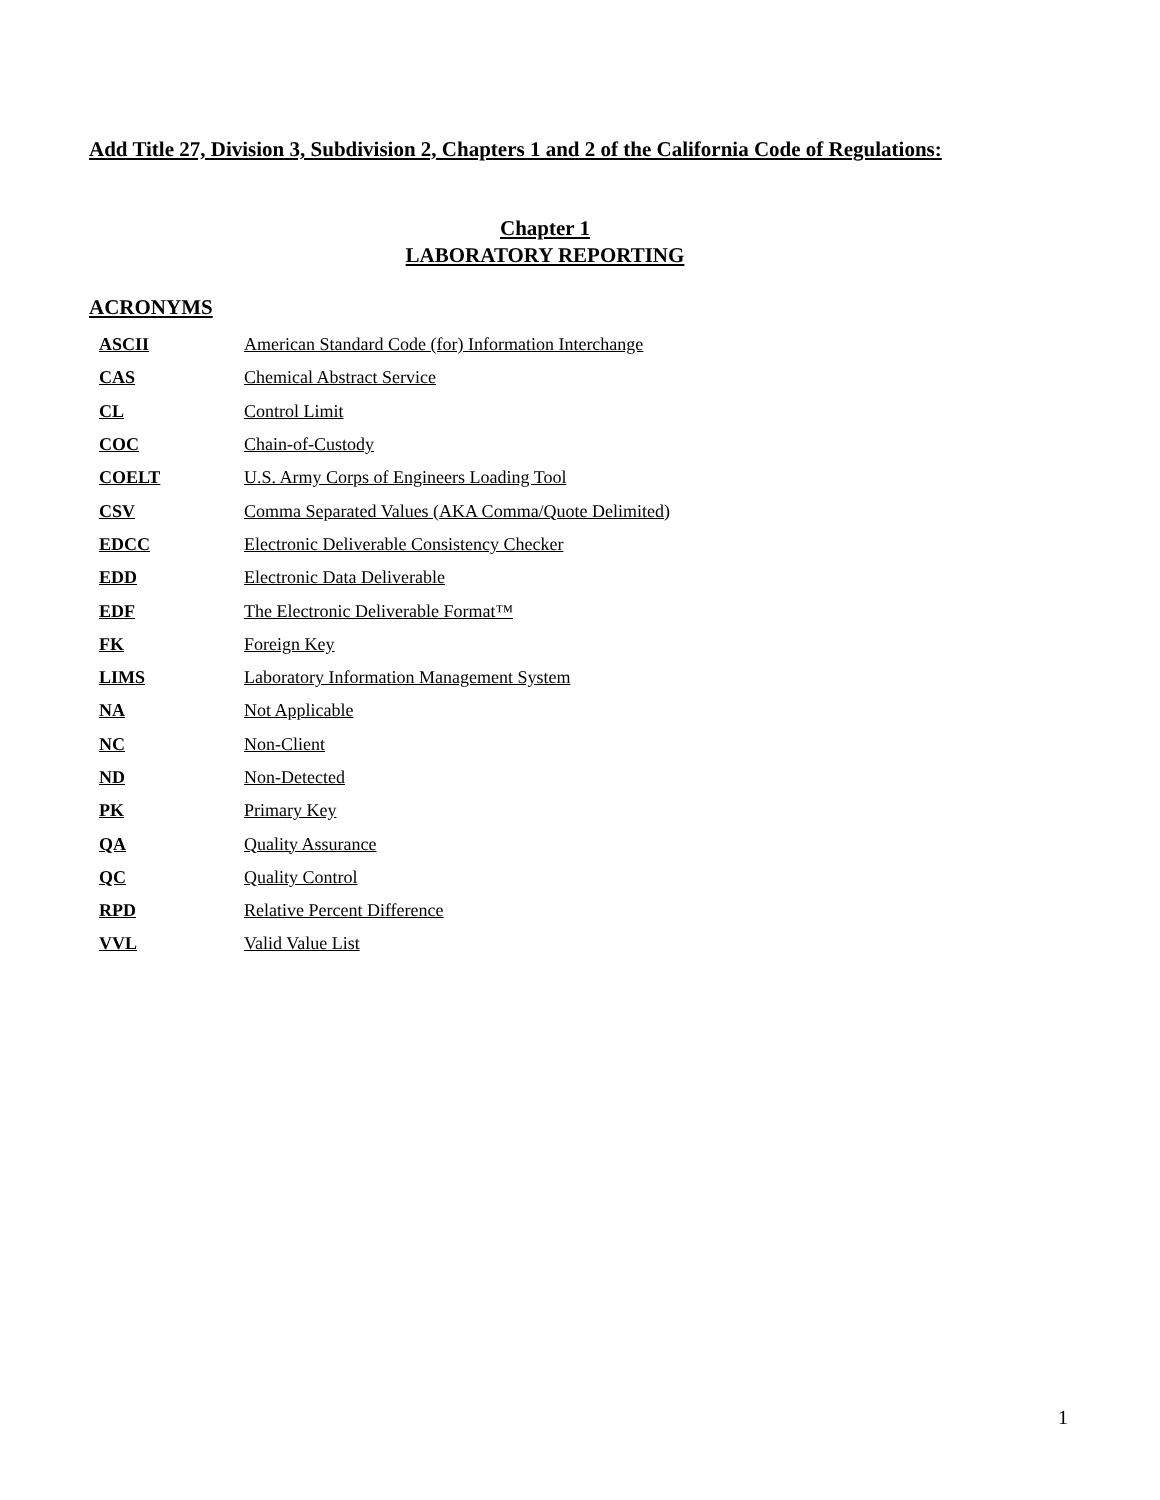Add Title 27, Division 3, Subdivision 2, Chapters 1 and 2 of the California Code of Regulations:
Chapter 1
LABORATORY REPORTING
ACRONYMS
| ASCII | American Standard Code (for) Information Interchange |
| CAS | Chemical Abstract Service |
| CL | Control Limit |
| COC | Chain-of-Custody |
| COELT | U.S. Army Corps of Engineers Loading Tool |
| CSV | Comma Separated Values (AKA Comma/Quote Delimited) |
| EDCC | Electronic Deliverable Consistency Checker |
| EDD | Electronic Data Deliverable |
| EDF | The Electronic Deliverable Format™ |
| FK | Foreign Key |
| LIMS | Laboratory Information Management System |
| NA | Not Applicable |
| NC | Non-Client |
| ND | Non-Detected |
| PK | Primary Key |
| QA | Quality Assurance |
| QC | Quality Control |
| RPD | Relative Percent Difference |
| VVL | Valid Value List |
1